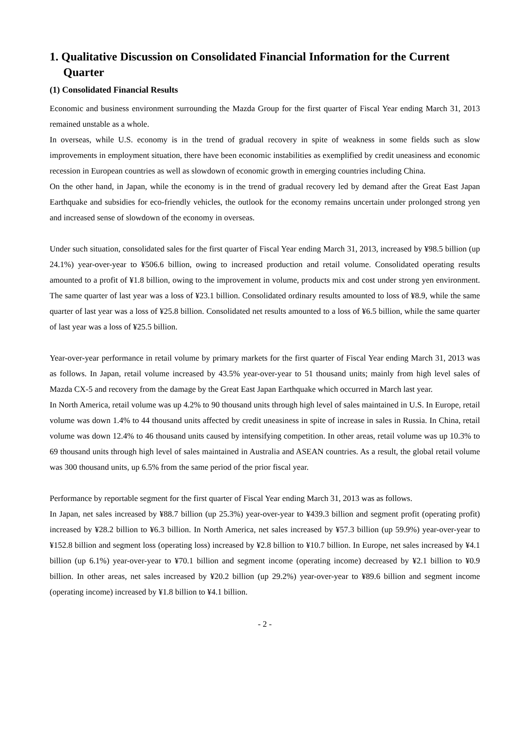1. Qualitative Discussion on Consolidated Financial Information for the Current Quarter
(1) Consolidated Financial Results
Economic and business environment surrounding the Mazda Group for the first quarter of Fiscal Year ending March 31, 2013 remained unstable as a whole.
In overseas, while U.S. economy is in the trend of gradual recovery in spite of weakness in some fields such as slow improvements in employment situation, there have been economic instabilities as exemplified by credit uneasiness and economic recession in European countries as well as slowdown of economic growth in emerging countries including China.
On the other hand, in Japan, while the economy is in the trend of gradual recovery led by demand after the Great East Japan Earthquake and subsidies for eco-friendly vehicles, the outlook for the economy remains uncertain under prolonged strong yen and increased sense of slowdown of the economy in overseas.
Under such situation, consolidated sales for the first quarter of Fiscal Year ending March 31, 2013, increased by ¥98.5 billion (up 24.1%) year-over-year to ¥506.6 billion, owing to increased production and retail volume. Consolidated operating results amounted to a profit of ¥1.8 billion, owing to the improvement in volume, products mix and cost under strong yen environment. The same quarter of last year was a loss of ¥23.1 billion. Consolidated ordinary results amounted to loss of ¥8.9, while the same quarter of last year was a loss of ¥25.8 billion. Consolidated net results amounted to a loss of ¥6.5 billion, while the same quarter of last year was a loss of ¥25.5 billion.
Year-over-year performance in retail volume by primary markets for the first quarter of Fiscal Year ending March 31, 2013 was as follows. In Japan, retail volume increased by 43.5% year-over-year to 51 thousand units; mainly from high level sales of Mazda CX-5 and recovery from the damage by the Great East Japan Earthquake which occurred in March last year.
In North America, retail volume was up 4.2% to 90 thousand units through high level of sales maintained in U.S. In Europe, retail volume was down 1.4% to 44 thousand units affected by credit uneasiness in spite of increase in sales in Russia. In China, retail volume was down 12.4% to 46 thousand units caused by intensifying competition. In other areas, retail volume was up 10.3% to 69 thousand units through high level of sales maintained in Australia and ASEAN countries. As a result, the global retail volume was 300 thousand units, up 6.5% from the same period of the prior fiscal year.
Performance by reportable segment for the first quarter of Fiscal Year ending March 31, 2013 was as follows.
In Japan, net sales increased by ¥88.7 billion (up 25.3%) year-over-year to ¥439.3 billion and segment profit (operating profit) increased by ¥28.2 billion to ¥6.3 billion. In North America, net sales increased by ¥57.3 billion (up 59.9%) year-over-year to ¥152.8 billion and segment loss (operating loss) increased by ¥2.8 billion to ¥10.7 billion. In Europe, net sales increased by ¥4.1 billion (up 6.1%) year-over-year to ¥70.1 billion and segment income (operating income) decreased by ¥2.1 billion to ¥0.9 billion. In other areas, net sales increased by ¥20.2 billion (up 29.2%) year-over-year to ¥89.6 billion and segment income (operating income) increased by ¥1.8 billion to ¥4.1 billion.
- 2 -